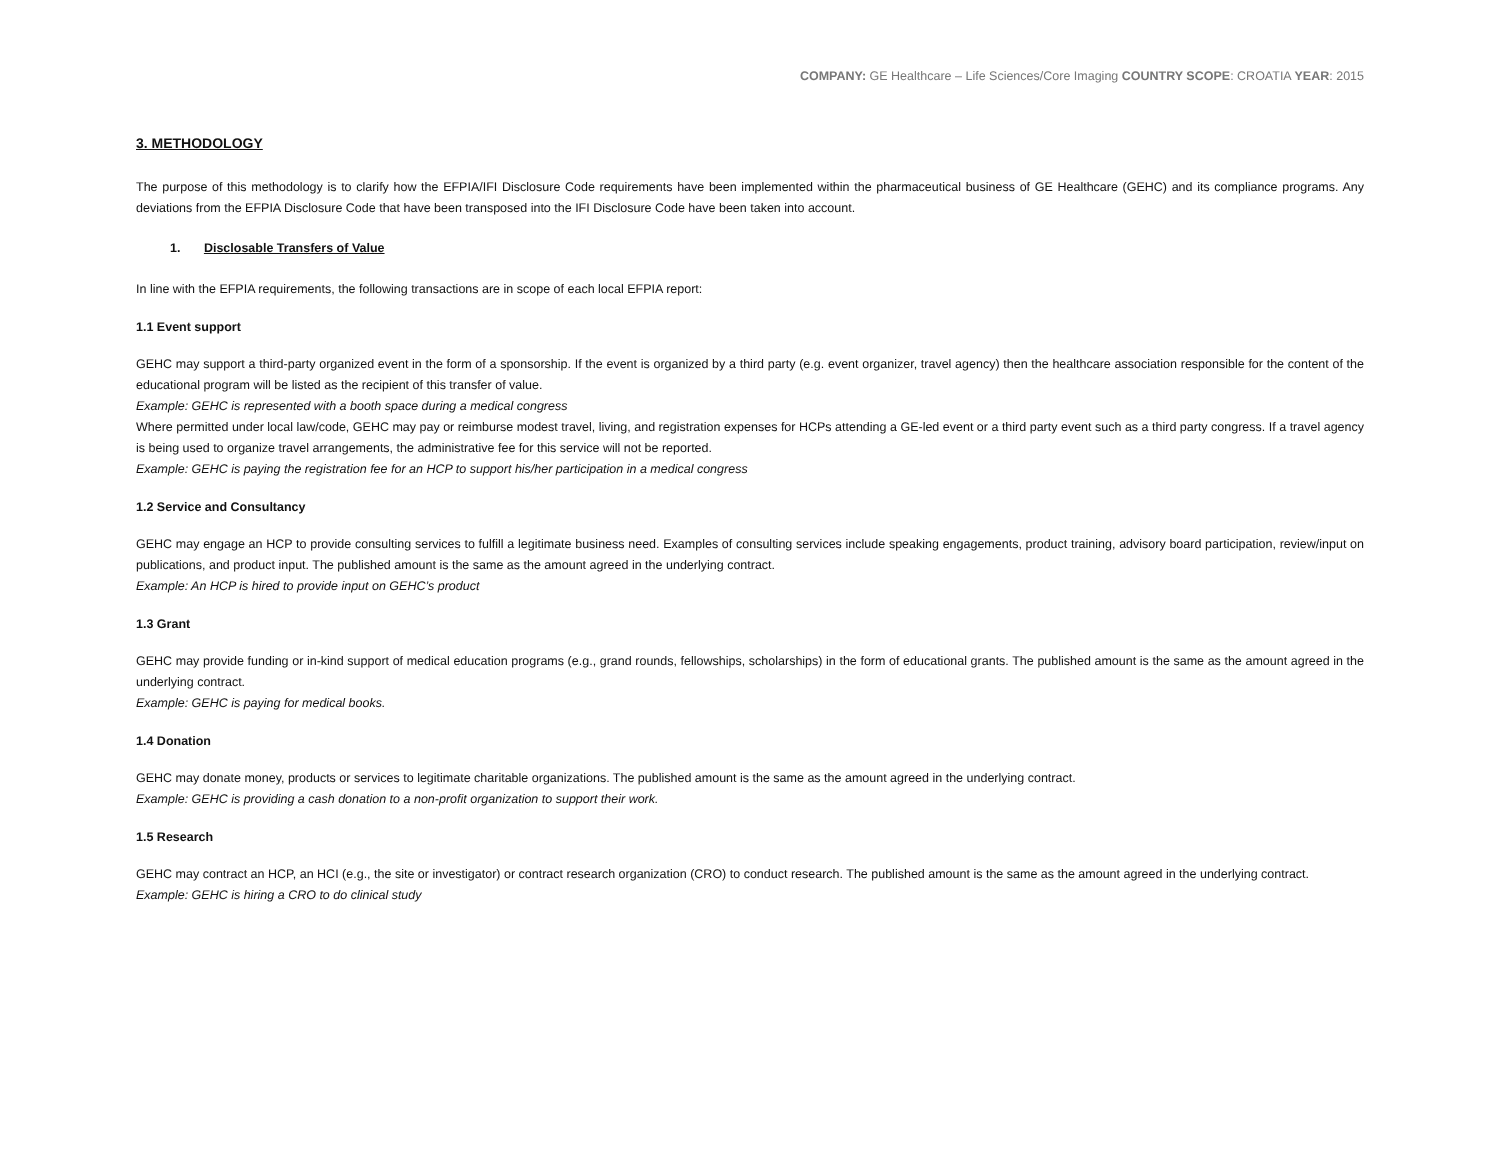COMPANY: GE Healthcare – Life Sciences/Core Imaging COUNTRY SCOPE: CROATIA YEAR: 2015
3. METHODOLOGY
The purpose of this methodology is to clarify how the EFPIA/IFI Disclosure Code requirements have been implemented within the pharmaceutical business of GE Healthcare (GEHC) and its compliance programs. Any deviations from the EFPIA Disclosure Code that have been transposed into the IFI Disclosure Code have been taken into account.
1. Disclosable Transfers of Value
In line with the EFPIA requirements, the following transactions are in scope of each local EFPIA report:
1.1 Event support
GEHC may support a third-party organized event in the form of a sponsorship. If the event is organized by a third party (e.g. event organizer, travel agency) then the healthcare association responsible for the content of the educational program will be listed as the recipient of this transfer of value.
Example: GEHC is represented with a booth space during a medical congress
Where permitted under local law/code, GEHC may pay or reimburse modest travel, living, and registration expenses for HCPs attending a GE-led event or a third party event such as a third party congress. If a travel agency is being used to organize travel arrangements, the administrative fee for this service will not be reported.
Example: GEHC is paying the registration fee for an HCP to support his/her participation in a medical congress
1.2 Service and Consultancy
GEHC may engage an HCP to provide consulting services to fulfill a legitimate business need. Examples of consulting services include speaking engagements, product training, advisory board participation, review/input on publications, and product input. The published amount is the same as the amount agreed in the underlying contract.
Example: An HCP is hired to provide input on GEHC’s product
1.3 Grant
GEHC may provide funding or in-kind support of medical education programs (e.g., grand rounds, fellowships, scholarships) in the form of educational grants. The published amount is the same as the amount agreed in the underlying contract.
Example: GEHC is paying for medical books.
1.4 Donation
GEHC may donate money, products or services to legitimate charitable organizations. The published amount is the same as the amount agreed in the underlying contract.
Example: GEHC is providing a cash donation to a non-profit organization to support their work.
1.5 Research
GEHC may contract an HCP, an HCI (e.g., the site or investigator) or contract research organization (CRO) to conduct research. The published amount is the same as the amount agreed in the underlying contract.
Example: GEHC is hiring a CRO to do clinical study